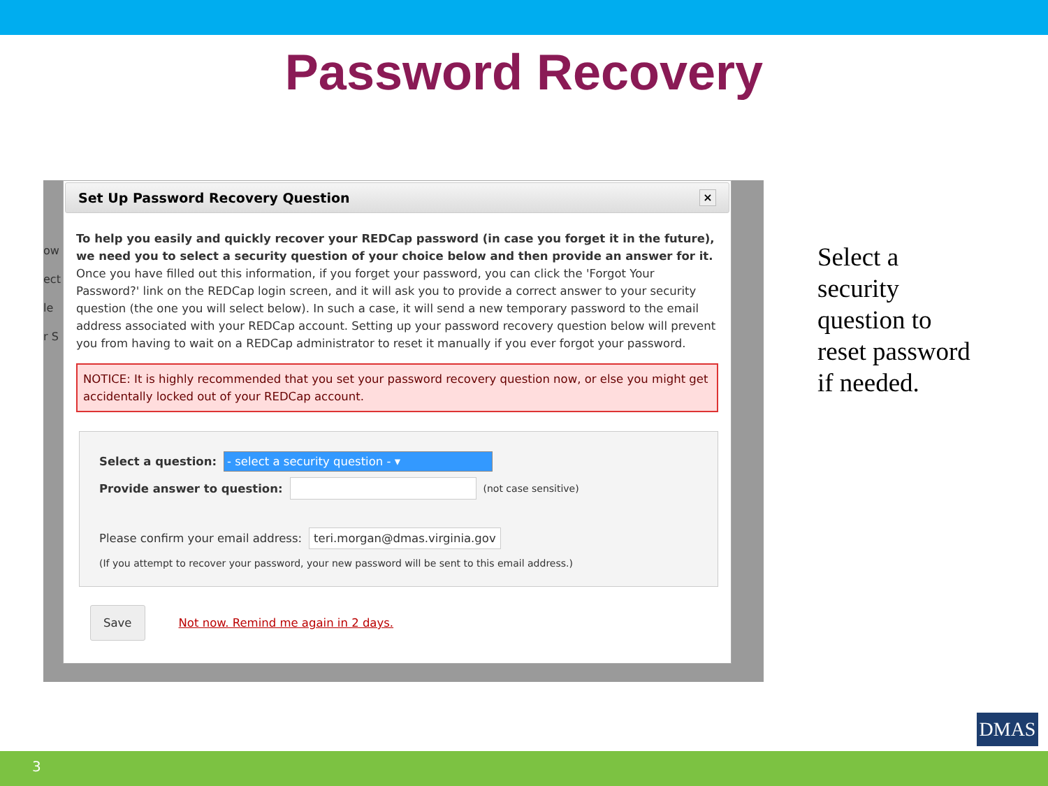Password Recovery
ow
ect
le
r S
Set Up Password Recovery Question ×
To help you easily and quickly recover your REDCap password (in case you forget it in the future), we need you to select a security question of your choice below and then provide an answer for it. Once you have filled out this information, if you forget your password, you can click the 'Forgot Your Password?' link on the REDCap login screen, and it will ask you to provide a correct answer to your security question (the one you will select below). In such a case, it will send a new temporary password to the email address associated with your REDCap account. Setting up your password recovery question below will prevent you from having to wait on a REDCap administrator to reset it manually if you ever forgot your password.
NOTICE: It is highly recommended that you set your password recovery question now, or else you might get accidentally locked out of your REDCap account.
Select a question: - select a security question - ▾
Provide answer to question: (not case sensitive)
Please confirm your email address: teri.morgan@dmas.virginia.gov
(If you attempt to recover your password, your new password will be sent to this email address.)
Save Not now. Remind me again in 2 days.
Select a
security
question to
reset password
if needed.
DMAS
3